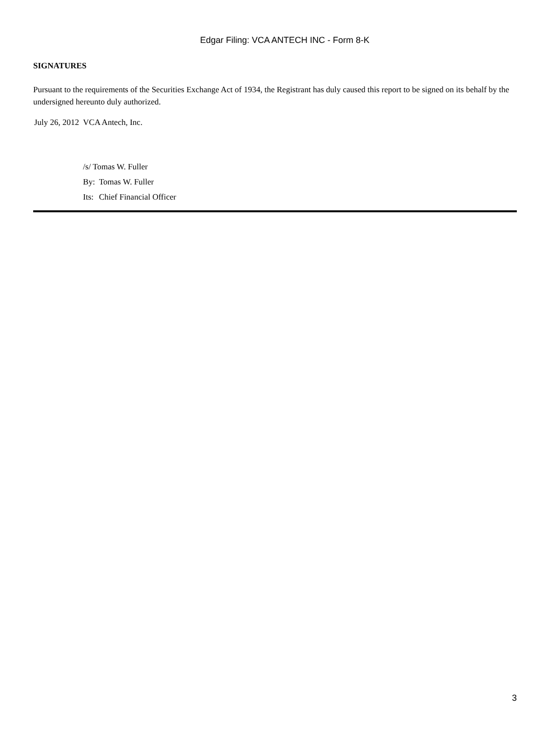Edgar Filing: VCA ANTECH INC - Form 8-K
SIGNATURES
Pursuant to the requirements of the Securities Exchange Act of 1934, the Registrant has duly caused this report to be signed on its behalf by the undersigned hereunto duly authorized.
| July 26, 2012 | VCA Antech, Inc. | |
| | /s/ Tomas W. Fuller | |
| | By: | Tomas W. Fuller |
| | Its: | Chief Financial Officer |
3